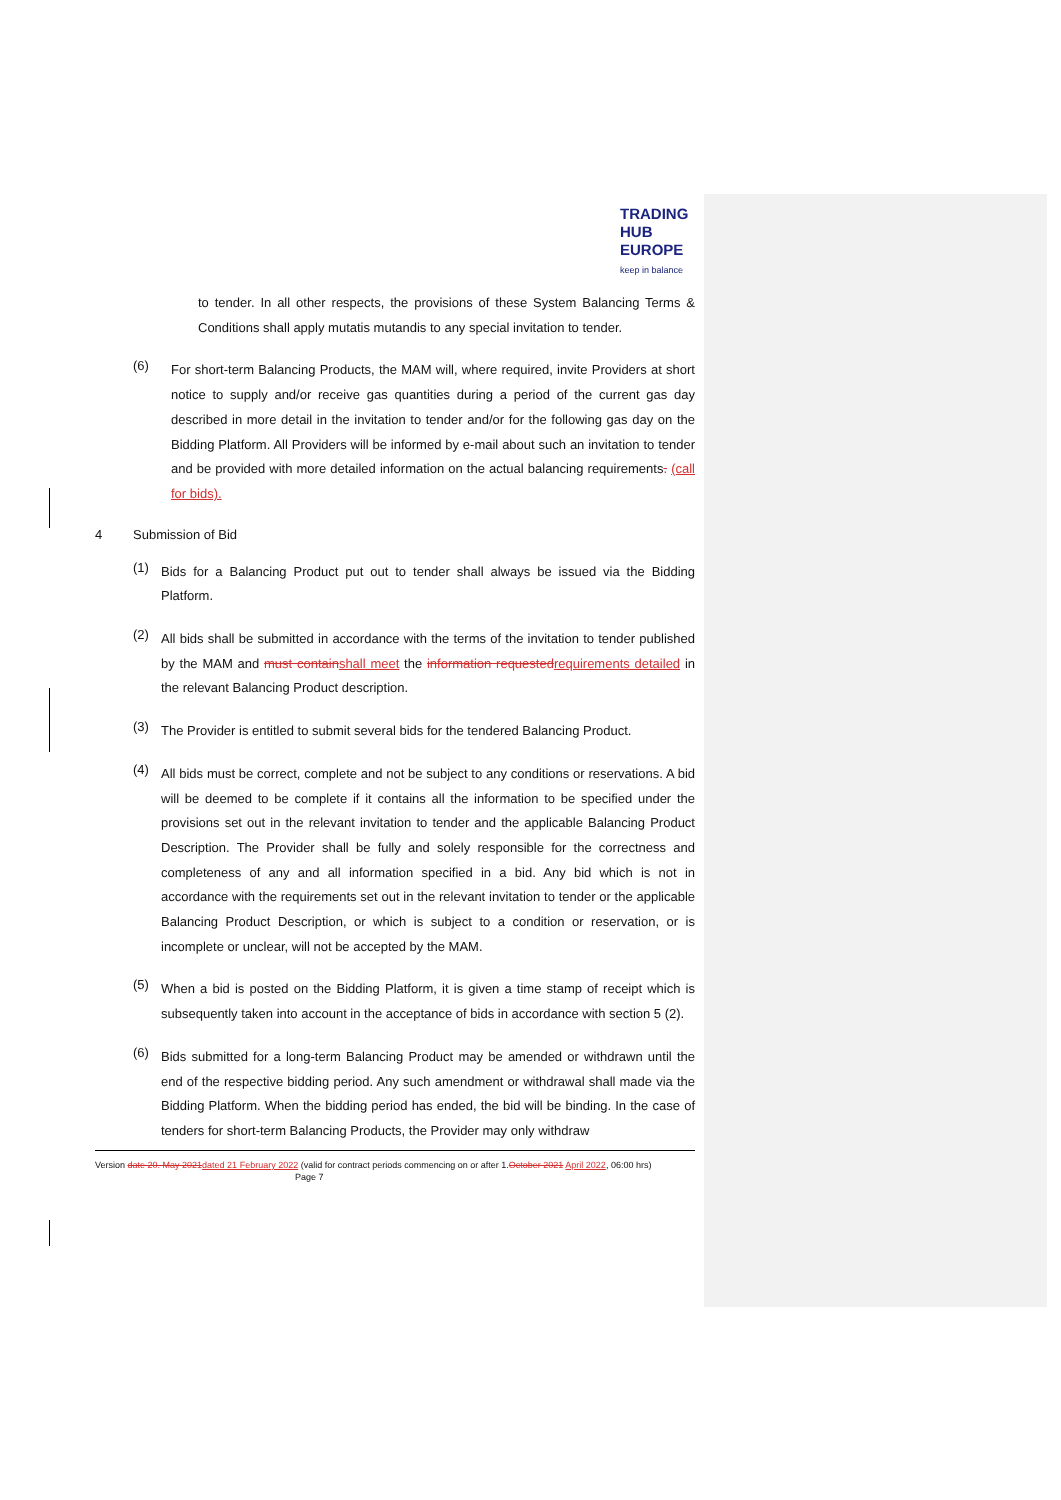TRADING
HUB
EUROPE
keep in balance
to tender. In all other respects, the provisions of these System Balancing Terms & Conditions shall apply mutatis mutandis to any special invitation to tender.
(6)
For short-term Balancing Products, the MAM will, where required, invite Providers at short notice to supply and/or receive gas quantities during a period of the current gas day described in more detail in the invitation to tender and/or for the following gas day on the Bidding Platform. All Providers will be informed by e-mail about such an invitation to tender and be provided with more detailed information on the actual balancing requirements. (call for bids).
4 Submission of Bid
(1)
Bids for a Balancing Product put out to tender shall always be issued via the Bidding Platform.
(2)
All bids shall be submitted in accordance with the terms of the invitation to tender published by the MAM and must containshall meet the information requestedrequirements detailed in the relevant Balancing Product description.
(3)
The Provider is entitled to submit several bids for the tendered Balancing Product.
(4)
All bids must be correct, complete and not be subject to any conditions or reservations. A bid will be deemed to be complete if it contains all the information to be specified under the provisions set out in the relevant invitation to tender and the applicable Balancing Product Description. The Provider shall be fully and solely responsible for the correctness and completeness of any and all information specified in a bid. Any bid which is not in accordance with the requirements set out in the relevant invitation to tender or the applicable Balancing Product Description, or which is subject to a condition or reservation, or is incomplete or unclear, will not be accepted by the MAM.
(5)
When a bid is posted on the Bidding Platform, it is given a time stamp of receipt which is subsequently taken into account in the acceptance of bids in accordance with section 5 (2).
(6)
Bids submitted for a long-term Balancing Product may be amended or withdrawn until the end of the respective bidding period. Any such amendment or withdrawal shall made via the Bidding Platform. When the bidding period has ended, the bid will be binding. In the case of tenders for short-term Balancing Products, the Provider may only withdraw
Version date 20. May 2021dated 21 February 2022 (valid for contract periods commencing on or after 1.October 2021 April 2022, 06:00 hrs) Page 7